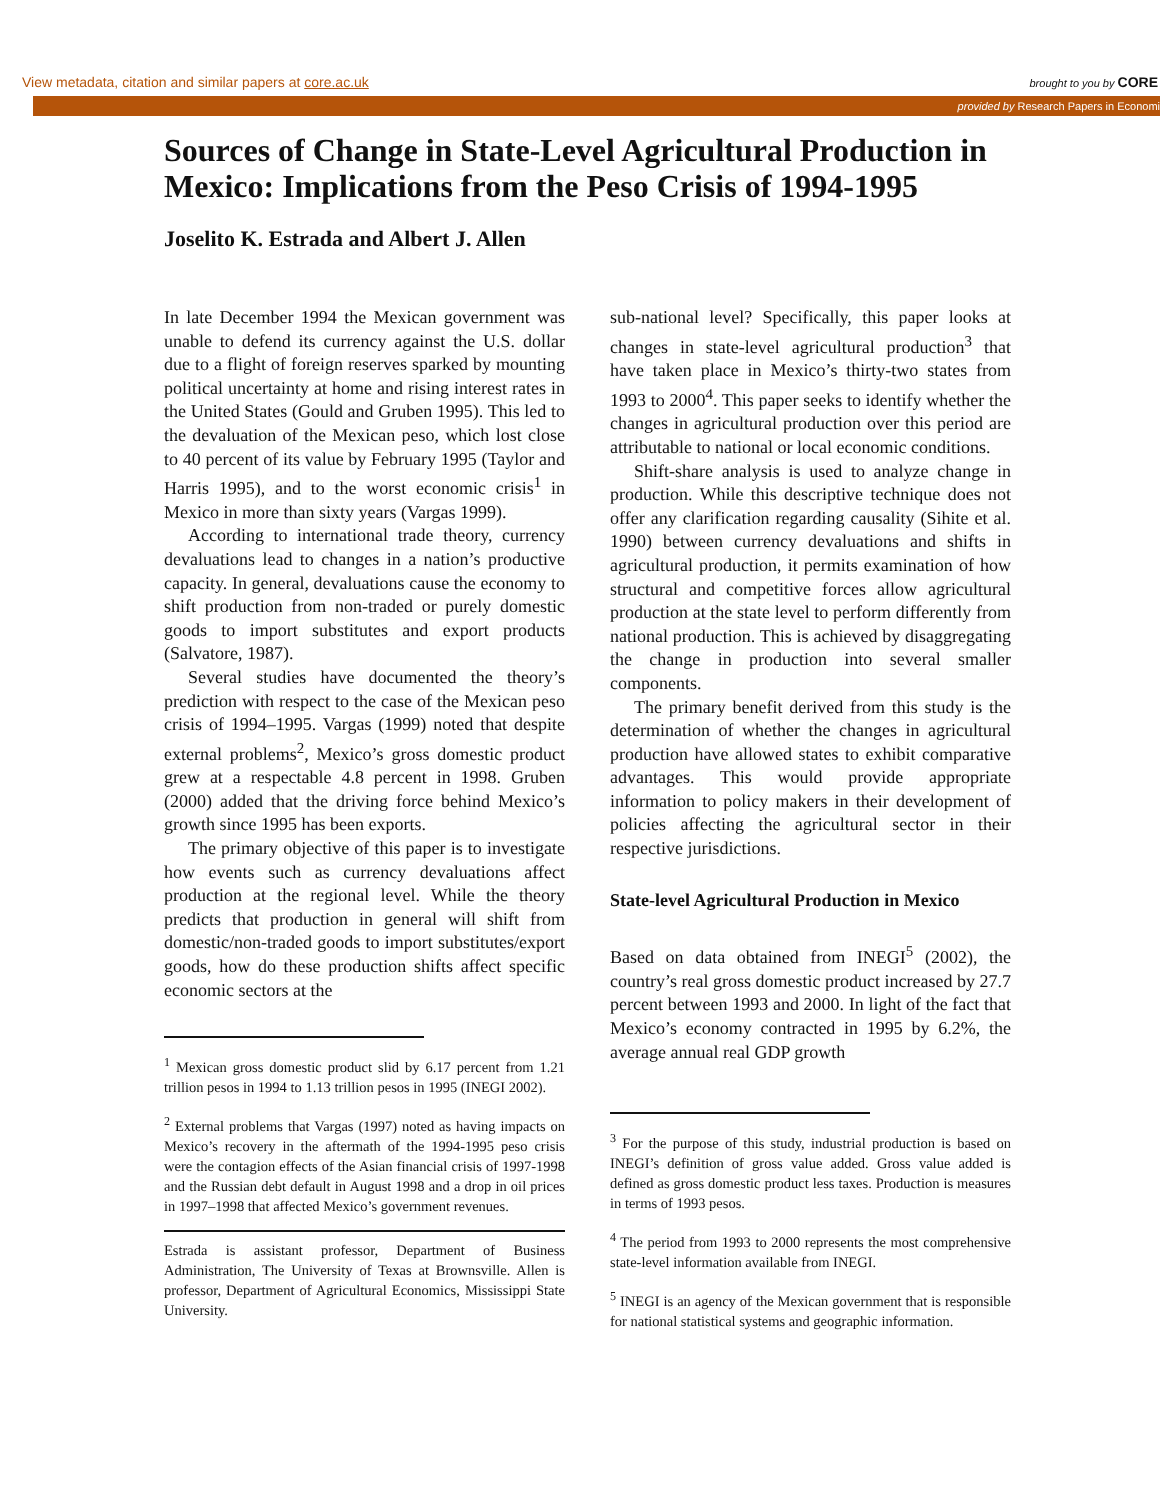View metadata, citation and similar papers at core.ac.uk brought to you by CORE
provided by Research Papers in Economi
Sources of Change in State-Level Agricultural Production in Mexico: Implications from the Peso Crisis of 1994-1995
Joselito K. Estrada and Albert J. Allen
In late December 1994 the Mexican government was unable to defend its currency against the U.S. dollar due to a flight of foreign reserves sparked by mounting political uncertainty at home and rising interest rates in the United States (Gould and Gruben 1995). This led to the devaluation of the Mexican peso, which lost close to 40 percent of its value by February 1995 (Taylor and Harris 1995), and to the worst economic crisis<sup>1</sup> in Mexico in more than sixty years (Vargas 1999).
According to international trade theory, currency devaluations lead to changes in a nation’s productive capacity. In general, devaluations cause the economy to shift production from non-traded or purely domestic goods to import substitutes and export products (Salvatore, 1987).
Several studies have documented the theory’s prediction with respect to the case of the Mexican peso crisis of 1994–1995. Vargas (1999) noted that despite external problems<sup>2</sup>, Mexico’s gross domestic product grew at a respectable 4.8 percent in 1998. Gruben (2000) added that the driving force behind Mexico’s growth since 1995 has been exports.
The primary objective of this paper is to investigate how events such as currency devaluations affect production at the regional level. While the theory predicts that production in general will shift from domestic/non-traded goods to import substitutes/export goods, how do these production shifts affect specific economic sectors at the
<sup>1</sup> Mexican gross domestic product slid by 6.17 percent from 1.21 trillion pesos in 1994 to 1.13 trillion pesos in 1995 (INEGI 2002).
<sup>2</sup> External problems that Vargas (1997) noted as having impacts on Mexico’s recovery in the aftermath of the 1994-1995 peso crisis were the contagion effects of the Asian financial crisis of 1997-1998 and the Russian debt default in August 1998 and a drop in oil prices in 1997–1998 that affected Mexico’s government revenues.
Estrada is assistant professor, Department of Business Administration, The University of Texas at Brownsville. Allen is professor, Department of Agricultural Economics, Mississippi State University.
sub-national level? Specifically, this paper looks at changes in state-level agricultural production<sup>3</sup> that have taken place in Mexico’s thirty-two states from 1993 to 2000<sup>4</sup>. This paper seeks to identify whether the changes in agricultural production over this period are attributable to national or local economic conditions.
Shift-share analysis is used to analyze change in production. While this descriptive technique does not offer any clarification regarding causality (Sihite et al. 1990) between currency devaluations and shifts in agricultural production, it permits examination of how structural and competitive forces allow agricultural production at the state level to perform differently from national production. This is achieved by disaggregating the change in production into several smaller components.
The primary benefit derived from this study is the determination of whether the changes in agricultural production have allowed states to exhibit comparative advantages. This would provide appropriate information to policy makers in their development of policies affecting the agricultural sector in their respective jurisdictions.
State-level Agricultural Production in Mexico
Based on data obtained from INEGI<sup>5</sup> (2002), the country’s real gross domestic product increased by 27.7 percent between 1993 and 2000. In light of the fact that Mexico’s economy contracted in 1995 by 6.2%, the average annual real GDP growth
<sup>3</sup> For the purpose of this study, industrial production is based on INEGI’s definition of gross value added. Gross value added is defined as gross domestic product less taxes. Production is measures in terms of 1993 pesos.
<sup>4</sup> The period from 1993 to 2000 represents the most comprehensive state-level information available from INEGI.
<sup>5</sup> INEGI is an agency of the Mexican government that is responsible for national statistical systems and geographic information.